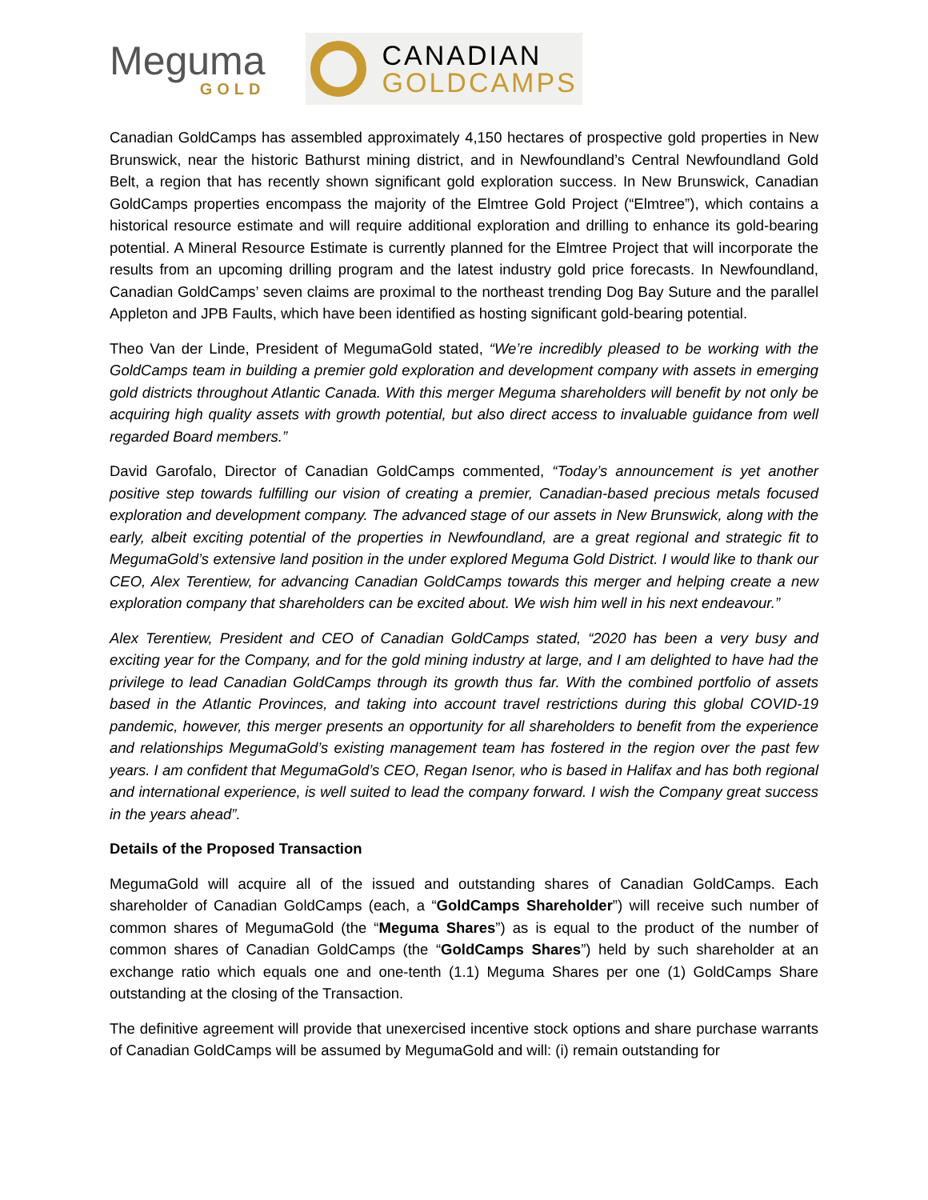Meguma
GOLD
CANADIAN
GOLDCAMPS
Canadian GoldCamps has assembled approximately 4,150 hectares of prospective gold properties in New Brunswick, near the historic Bathurst mining district, and in Newfoundland’s Central Newfoundland Gold Belt, a region that has recently shown significant gold exploration success. In New Brunswick, Canadian GoldCamps properties encompass the majority of the Elmtree Gold Project (“Elmtree”), which contains a historical resource estimate and will require additional exploration and drilling to enhance its gold-bearing potential. A Mineral Resource Estimate is currently planned for the Elmtree Project that will incorporate the results from an upcoming drilling program and the latest industry gold price forecasts. In Newfoundland, Canadian GoldCamps’ seven claims are proximal to the northeast trending Dog Bay Suture and the parallel Appleton and JPB Faults, which have been identified as hosting significant gold-bearing potential.
Theo Van der Linde, President of MegumaGold stated, “We’re incredibly pleased to be working with the GoldCamps team in building a premier gold exploration and development company with assets in emerging gold districts throughout Atlantic Canada. With this merger Meguma shareholders will benefit by not only be acquiring high quality assets with growth potential, but also direct access to invaluable guidance from well regarded Board members.”
David Garofalo, Director of Canadian GoldCamps commented, “Today’s announcement is yet another positive step towards fulfilling our vision of creating a premier, Canadian-based precious metals focused exploration and development company. The advanced stage of our assets in New Brunswick, along with the early, albeit exciting potential of the properties in Newfoundland, are a great regional and strategic fit to MegumaGold’s extensive land position in the under explored Meguma Gold District. I would like to thank our CEO, Alex Terentiew, for advancing Canadian GoldCamps towards this merger and helping create a new exploration company that shareholders can be excited about. We wish him well in his next endeavour.”
Alex Terentiew, President and CEO of Canadian GoldCamps stated, “2020 has been a very busy and exciting year for the Company, and for the gold mining industry at large, and I am delighted to have had the privilege to lead Canadian GoldCamps through its growth thus far. With the combined portfolio of assets based in the Atlantic Provinces, and taking into account travel restrictions during this global COVID-19 pandemic, however, this merger presents an opportunity for all shareholders to benefit from the experience and relationships MegumaGold’s existing management team has fostered in the region over the past few years. I am confident that MegumaGold’s CEO, Regan Isenor, who is based in Halifax and has both regional and international experience, is well suited to lead the company forward. I wish the Company great success in the years ahead”.
Details of the Proposed Transaction
MegumaGold will acquire all of the issued and outstanding shares of Canadian GoldCamps. Each shareholder of Canadian GoldCamps (each, a “GoldCamps Shareholder”) will receive such number of common shares of MegumaGold (the “Meguma Shares”) as is equal to the product of the number of common shares of Canadian GoldCamps (the “GoldCamps Shares”) held by such shareholder at an exchange ratio which equals one and one-tenth (1.1) Meguma Shares per one (1) GoldCamps Share outstanding at the closing of the Transaction.
The definitive agreement will provide that unexercised incentive stock options and share purchase warrants of Canadian GoldCamps will be assumed by MegumaGold and will: (i) remain outstanding for